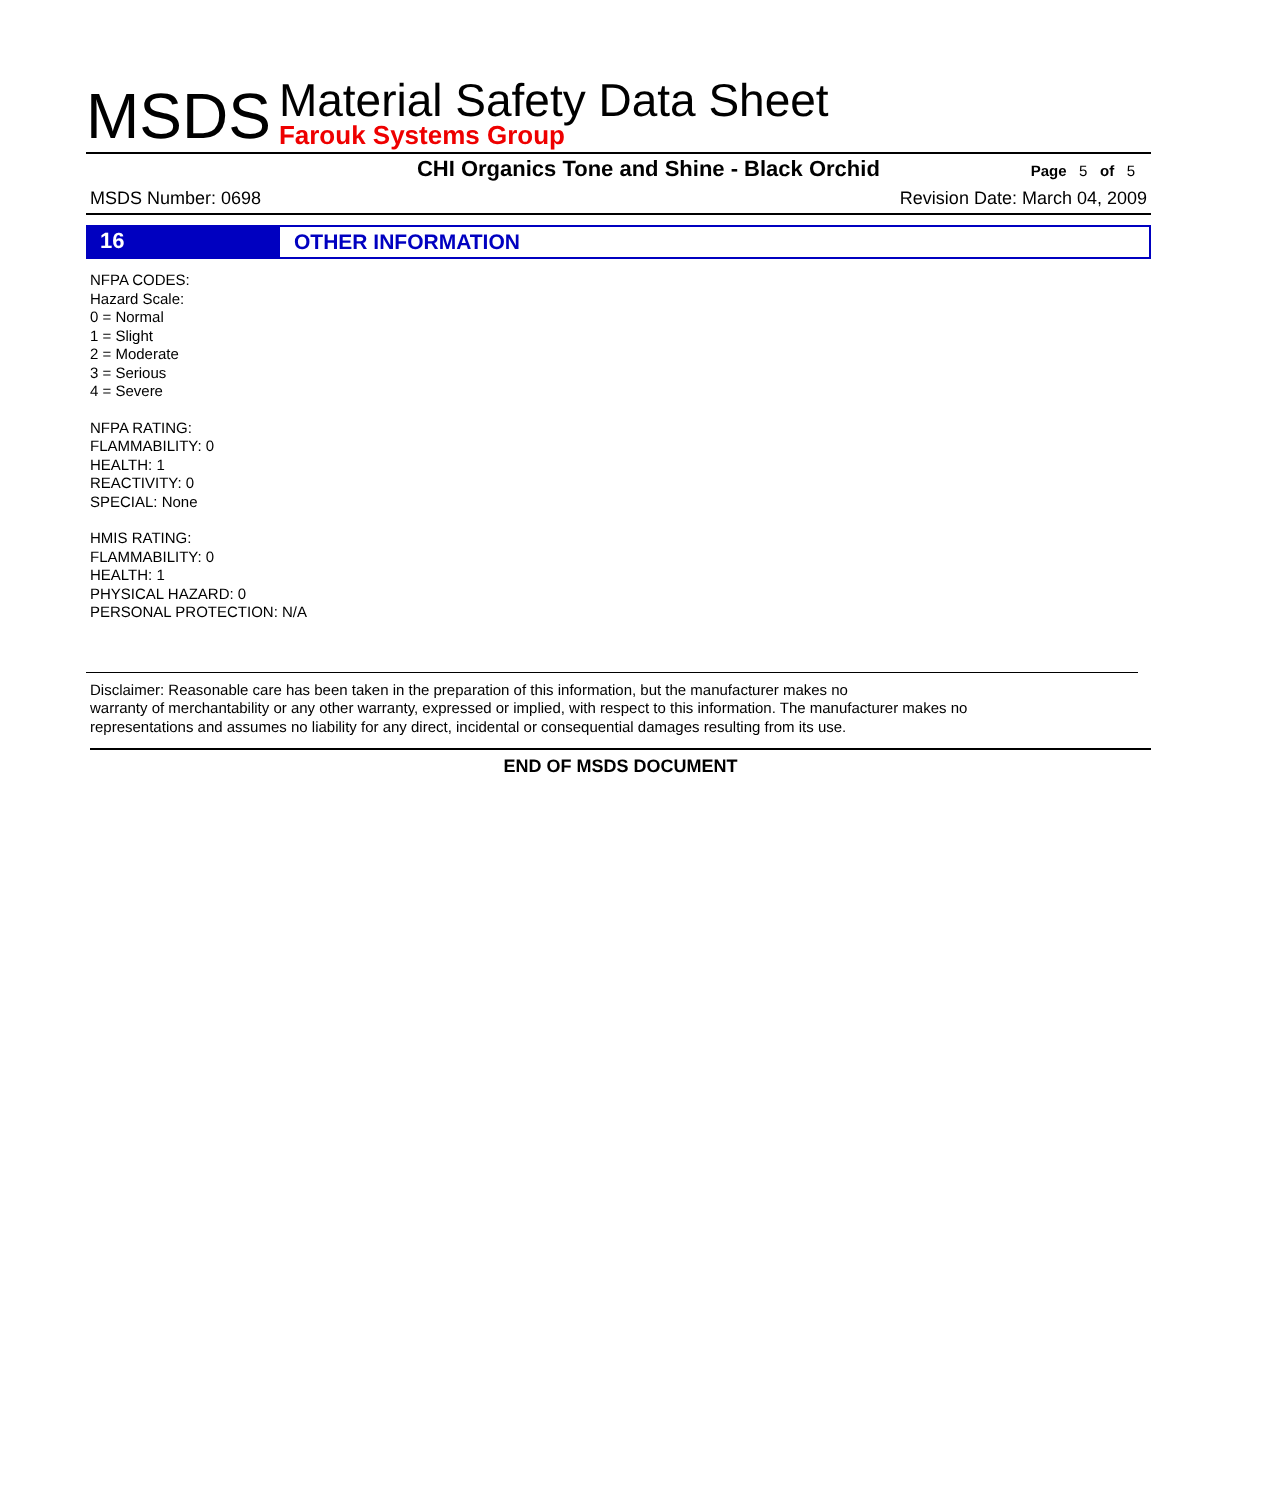MSDS
Material Safety Data Sheet
Farouk Systems Group
CHI Organics Tone and Shine - Black Orchid
Page 5 of 5
MSDS Number: 0698 Revision Date: March 04, 2009
16
OTHER INFORMATION
NFPA CODES:
Hazard Scale:
0 = Normal
1 = Slight
2 = Moderate
3 = Serious
4 = Severe
NFPA RATING:
FLAMMABILITY: 0
HEALTH: 1
REACTIVITY: 0
SPECIAL: None
HMIS RATING:
FLAMMABILITY: 0
HEALTH: 1
PHYSICAL HAZARD: 0
PERSONAL PROTECTION: N/A
Disclaimer: Reasonable care has been taken in the preparation of this information, but the manufacturer makes no
warranty of merchantability or any other warranty, expressed or implied, with respect to this information. The manufacturer makes no
representations and assumes no liability for any direct, incidental or consequential damages resulting from its use.
END OF MSDS DOCUMENT